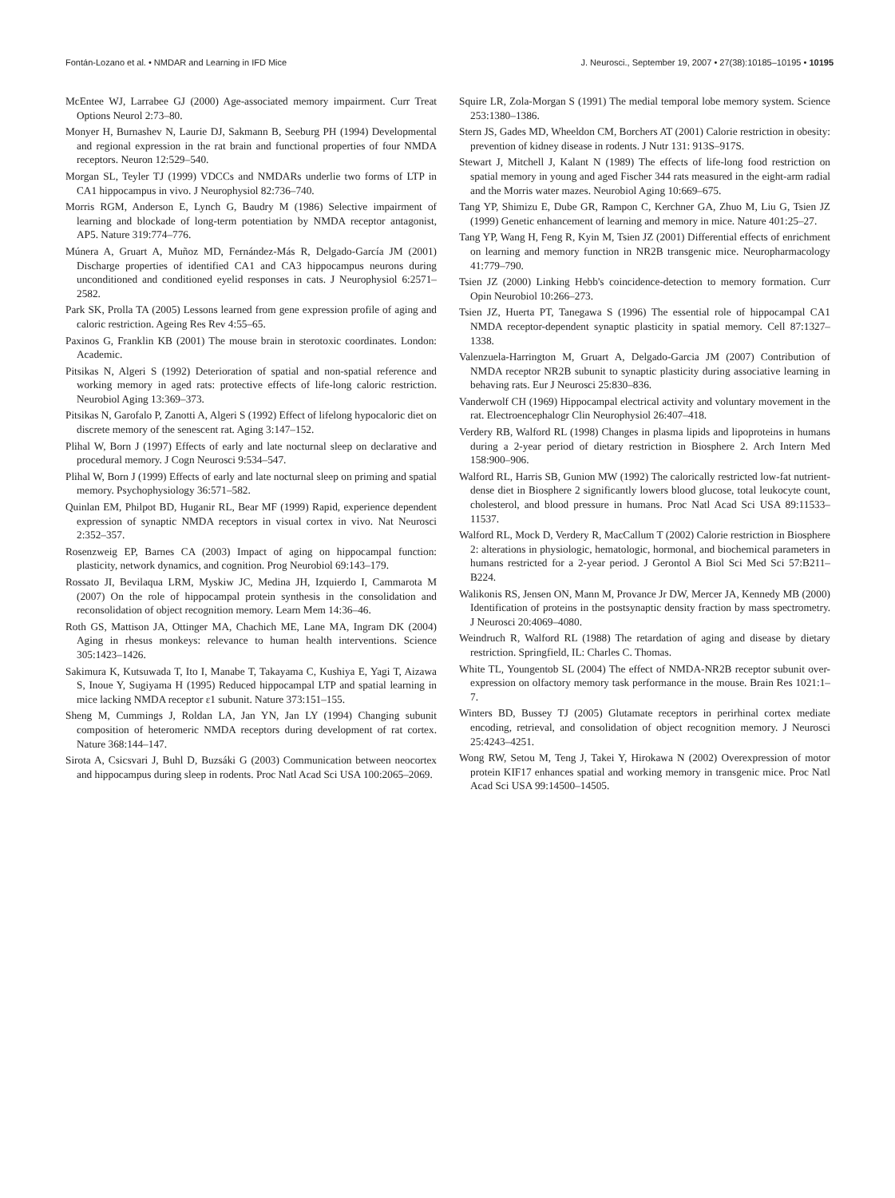Fontán-Lozano et al. • NMDAR and Learning in IFD Mice J. Neurosci., September 19, 2007 • 27(38):10185–10195 • 10195
McEntee WJ, Larrabee GJ (2000) Age-associated memory impairment. Curr Treat Options Neurol 2:73–80.
Monyer H, Burnashev N, Laurie DJ, Sakmann B, Seeburg PH (1994) Developmental and regional expression in the rat brain and functional properties of four NMDA receptors. Neuron 12:529–540.
Morgan SL, Teyler TJ (1999) VDCCs and NMDARs underlie two forms of LTP in CA1 hippocampus in vivo. J Neurophysiol 82:736–740.
Morris RGM, Anderson E, Lynch G, Baudry M (1986) Selective impairment of learning and blockade of long-term potentiation by NMDA receptor antagonist, AP5. Nature 319:774–776.
Múnera A, Gruart A, Muñoz MD, Fernández-Más R, Delgado-García JM (2001) Discharge properties of identified CA1 and CA3 hippocampus neurons during unconditioned and conditioned eyelid responses in cats. J Neurophysiol 6:2571–2582.
Park SK, Prolla TA (2005) Lessons learned from gene expression profile of aging and caloric restriction. Ageing Res Rev 4:55–65.
Paxinos G, Franklin KB (2001) The mouse brain in sterotoxic coordinates. London: Academic.
Pitsikas N, Algeri S (1992) Deterioration of spatial and non-spatial reference and working memory in aged rats: protective effects of life-long caloric restriction. Neurobiol Aging 13:369–373.
Pitsikas N, Garofalo P, Zanotti A, Algeri S (1992) Effect of lifelong hypocaloric diet on discrete memory of the senescent rat. Aging 3:147–152.
Plihal W, Born J (1997) Effects of early and late nocturnal sleep on declarative and procedural memory. J Cogn Neurosci 9:534–547.
Plihal W, Born J (1999) Effects of early and late nocturnal sleep on priming and spatial memory. Psychophysiology 36:571–582.
Quinlan EM, Philpot BD, Huganir RL, Bear MF (1999) Rapid, experience dependent expression of synaptic NMDA receptors in visual cortex in vivo. Nat Neurosci 2:352–357.
Rosenzweig EP, Barnes CA (2003) Impact of aging on hippocampal function: plasticity, network dynamics, and cognition. Prog Neurobiol 69:143–179.
Rossato JI, Bevilaqua LRM, Myskiw JC, Medina JH, Izquierdo I, Cammarota M (2007) On the role of hippocampal protein synthesis in the consolidation and reconsolidation of object recognition memory. Learn Mem 14:36–46.
Roth GS, Mattison JA, Ottinger MA, Chachich ME, Lane MA, Ingram DK (2004) Aging in rhesus monkeys: relevance to human health interventions. Science 305:1423–1426.
Sakimura K, Kutsuwada T, Ito I, Manabe T, Takayama C, Kushiya E, Yagi T, Aizawa S, Inoue Y, Sugiyama H (1995) Reduced hippocampal LTP and spatial learning in mice lacking NMDA receptor ε1 subunit. Nature 373:151–155.
Sheng M, Cummings J, Roldan LA, Jan YN, Jan LY (1994) Changing subunit composition of heteromeric NMDA receptors during development of rat cortex. Nature 368:144–147.
Sirota A, Csicsvari J, Buhl D, Buzsáki G (2003) Communication between neocortex and hippocampus during sleep in rodents. Proc Natl Acad Sci USA 100:2065–2069.
Squire LR, Zola-Morgan S (1991) The medial temporal lobe memory system. Science 253:1380–1386.
Stern JS, Gades MD, Wheeldon CM, Borchers AT (2001) Calorie restriction in obesity: prevention of kidney disease in rodents. J Nutr 131: 913S–917S.
Stewart J, Mitchell J, Kalant N (1989) The effects of life-long food restriction on spatial memory in young and aged Fischer 344 rats measured in the eight-arm radial and the Morris water mazes. Neurobiol Aging 10:669–675.
Tang YP, Shimizu E, Dube GR, Rampon C, Kerchner GA, Zhuo M, Liu G, Tsien JZ (1999) Genetic enhancement of learning and memory in mice. Nature 401:25–27.
Tang YP, Wang H, Feng R, Kyin M, Tsien JZ (2001) Differential effects of enrichment on learning and memory function in NR2B transgenic mice. Neuropharmacology 41:779–790.
Tsien JZ (2000) Linking Hebb's coincidence-detection to memory formation. Curr Opin Neurobiol 10:266–273.
Tsien JZ, Huerta PT, Tanegawa S (1996) The essential role of hippocampal CA1 NMDA receptor-dependent synaptic plasticity in spatial memory. Cell 87:1327–1338.
Valenzuela-Harrington M, Gruart A, Delgado-Garcia JM (2007) Contribution of NMDA receptor NR2B subunit to synaptic plasticity during associative learning in behaving rats. Eur J Neurosci 25:830–836.
Vanderwolf CH (1969) Hippocampal electrical activity and voluntary movement in the rat. Electroencephalogr Clin Neurophysiol 26:407–418.
Verdery RB, Walford RL (1998) Changes in plasma lipids and lipoproteins in humans during a 2-year period of dietary restriction in Biosphere 2. Arch Intern Med 158:900–906.
Walford RL, Harris SB, Gunion MW (1992) The calorically restricted low-fat nutrient-dense diet in Biosphere 2 significantly lowers blood glucose, total leukocyte count, cholesterol, and blood pressure in humans. Proc Natl Acad Sci USA 89:11533–11537.
Walford RL, Mock D, Verdery R, MacCallum T (2002) Calorie restriction in Biosphere 2: alterations in physiologic, hematologic, hormonal, and biochemical parameters in humans restricted for a 2-year period. J Gerontol A Biol Sci Med Sci 57:B211–B224.
Walikonis RS, Jensen ON, Mann M, Provance Jr DW, Mercer JA, Kennedy MB (2000) Identification of proteins in the postsynaptic density fraction by mass spectrometry. J Neurosci 20:4069–4080.
Weindruch R, Walford RL (1988) The retardation of aging and disease by dietary restriction. Springfield, IL: Charles C. Thomas.
White TL, Youngentob SL (2004) The effect of NMDA-NR2B receptor subunit over-expression on olfactory memory task performance in the mouse. Brain Res 1021:1–7.
Winters BD, Bussey TJ (2005) Glutamate receptors in perirhinal cortex mediate encoding, retrieval, and consolidation of object recognition memory. J Neurosci 25:4243–4251.
Wong RW, Setou M, Teng J, Takei Y, Hirokawa N (2002) Overexpression of motor protein KIF17 enhances spatial and working memory in transgenic mice. Proc Natl Acad Sci USA 99:14500–14505.